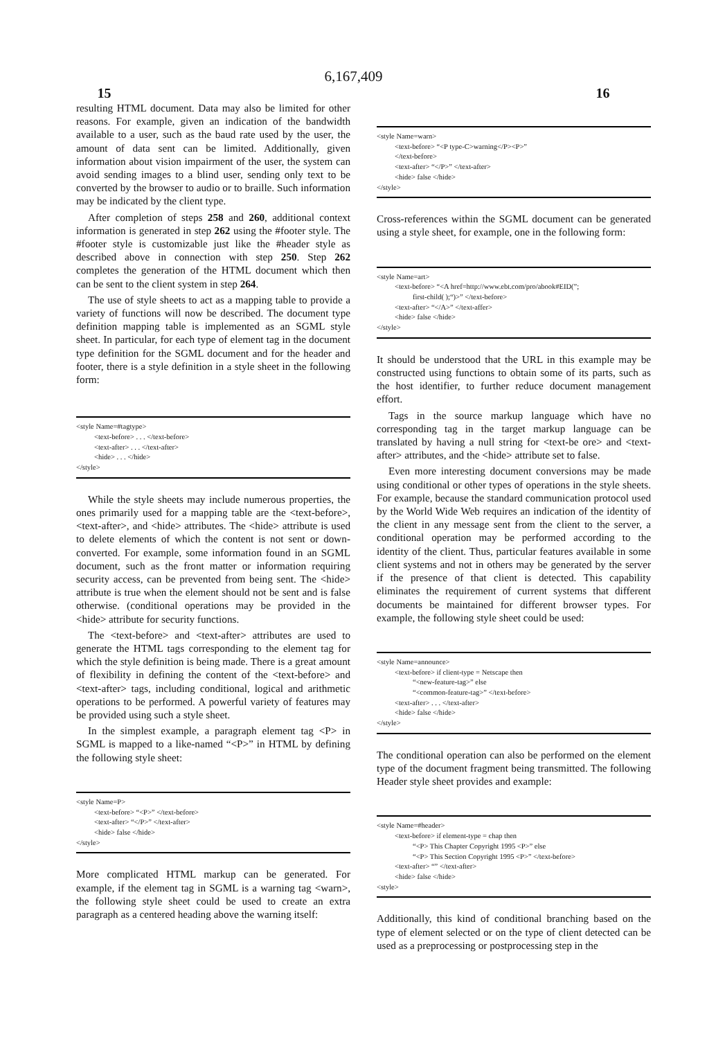6,167,409
15 16
resulting HTML document. Data may also be limited for other reasons. For example, given an indication of the bandwidth available to a user, such as the baud rate used by the user, the amount of data sent can be limited. Additionally, given information about vision impairment of the user, the system can avoid sending images to a blind user, sending only text to be converted by the browser to audio or to braille. Such information may be indicated by the client type.
After completion of steps 258 and 260, additional context information is generated in step 262 using the #footer style. The #footer style is customizable just like the #header style as described above in connection with step 250. Step 262 completes the generation of the HTML document which then can be sent to the client system in step 264.
The use of style sheets to act as a mapping table to provide a variety of functions will now be described. The document type definition mapping table is implemented as an SGML style sheet. In particular, for each type of element tag in the document type definition for the SGML document and for the header and footer, there is a style definition in a style sheet in the following form:
<style Name=#tagtype>
<text-before> . . . </text-before>
<text-after> . . . </text-after>
<hide> . . . </hide>
</style>
While the style sheets may include numerous properties, the ones primarily used for a mapping table are the <text-before>, <text-after>, and <hide> attributes. The <hide> attribute is used to delete elements of which the content is not sent or down-converted. For example, some information found in an SGML document, such as the front matter or information requiring security access, can be prevented from being sent. The <hide> attribute is true when the element should not be sent and is false otherwise. (conditional operations may be provided in the <hide> attribute for security functions.
The <text-before> and <text-after> attributes are used to generate the HTML tags corresponding to the element tag for which the style definition is being made. There is a great amount of flexibility in defining the content of the <text-before> and <text-after> tags, including conditional, logical and arithmetic operations to be performed. A powerful variety of features may be provided using such a style sheet.
In the simplest example, a paragraph element tag <P> in SGML is mapped to a like-named “<P>” in HTML by defining the following style sheet:
<style Name=P>
<text-before> “<P>” </text-before>
<text-after> “</P>” </text-after>
<hide> false </hide>
</style>
More complicated HTML markup can be generated. For example, if the element tag in SGML is a warning tag <warn>, the following style sheet could be used to create an extra paragraph as a centered heading above the warning itself:
<style Name=warn>
<text-before> “<P type-C>warning</P><P>”
</text-before>
<text-after> “</P>” </text-after>
<hide> false </hide>
</style>
Cross-references within the SGML document can be generated using a style sheet, for example, one in the following form:
<style Name=art>
<text-before> “<A href=http://www.ebt.com/pro/abook#EID(”;
first-child( );“)>” </text-before>
<text-after> “</A>” </text-affer>
<hide> false </hide>
</style>
It should be understood that the URL in this example may be constructed using functions to obtain some of its parts, such as the host identifier, to further reduce document management effort.
Tags in the source markup language which have no corresponding tag in the target markup language can be translated by having a null string for <text-be ore> and <text-after> attributes, and the <hide> attribute set to false.
Even more interesting document conversions may be made using conditional or other types of operations in the style sheets. For example, because the standard communication protocol used by the World Wide Web requires an indication of the identity of the client in any message sent from the client to the server, a conditional operation may be performed according to the identity of the client. Thus, particular features available in some client systems and not in others may be generated by the server if the presence of that client is detected. This capability eliminates the requirement of current systems that different documents be maintained for different browser types. For example, the following style sheet could be used:
<style Name=announce>
<text-before> if client-type = Netscape then
“<new-feature-tag>” else
“<common-feature-tag>” </text-before>
<text-after> . . . </text-after>
<hide> false </hide>
</style>
The conditional operation can also be performed on the element type of the document fragment being transmitted. The following Header style sheet provides and example:
<style Name=#header>
<text-before> if element-type = chap then
“<P> This Chapter Copyright 1995 <P>” else
“<P> This Section Copyright 1995 <P>” </text-before>
<text-after> “” </text-after>
<hide> false </hide>
<style>
Additionally, this kind of conditional branching based on the type of element selected or on the type of client detected can be used as a preprocessing or postprocessing step in the